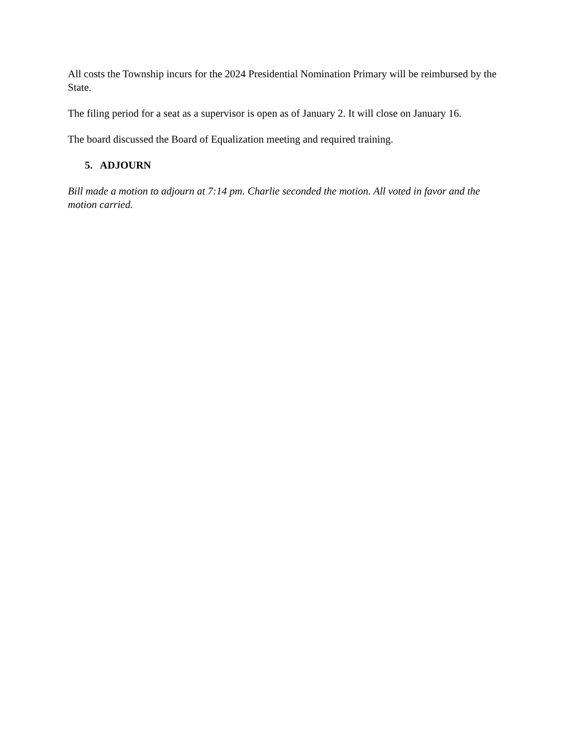All costs the Township incurs for the 2024 Presidential Nomination Primary will be reimbursed by the State.
The filing period for a seat as a supervisor is open as of January 2. It will close on January 16.
The board discussed the Board of Equalization meeting and required training.
5. ADJOURN
Bill made a motion to adjourn at 7:14 pm. Charlie seconded the motion. All voted in favor and the motion carried.